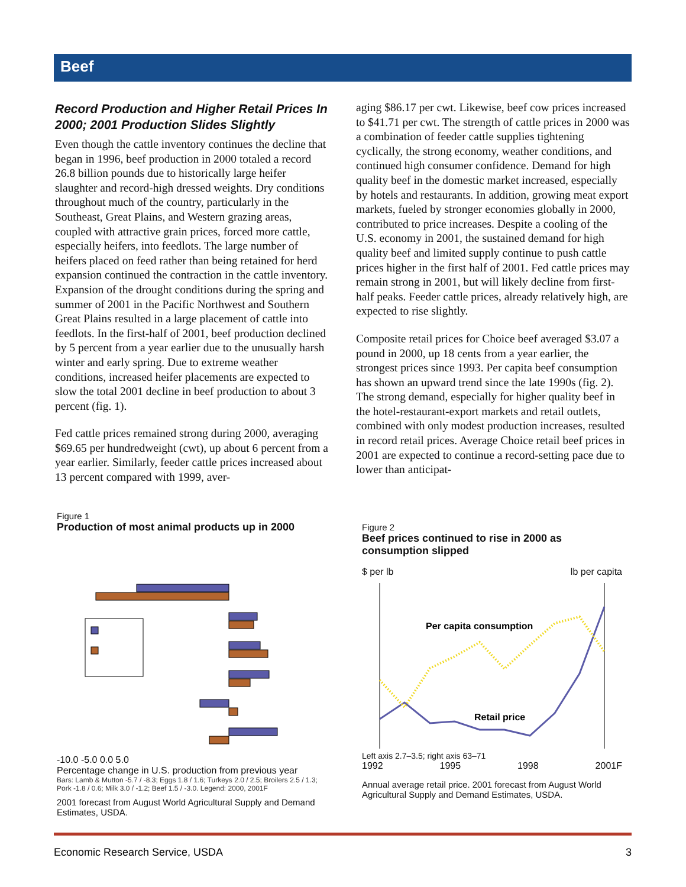Beef
Record Production and Higher Retail Prices In 2000; 2001 Production Slides Slightly
Even though the cattle inventory continues the decline that began in 1996, beef production in 2000 totaled a record 26.8 billion pounds due to historically large heifer slaughter and record-high dressed weights. Dry conditions throughout much of the country, particularly in the Southeast, Great Plains, and Western grazing areas, coupled with attractive grain prices, forced more cattle, especially heifers, into feedlots. The large number of heifers placed on feed rather than being retained for herd expansion continued the contraction in the cattle inventory. Expansion of the drought conditions during the spring and summer of 2001 in the Pacific Northwest and Southern Great Plains resulted in a large placement of cattle into feedlots. In the first-half of 2001, beef production declined by 5 percent from a year earlier due to the unusually harsh winter and early spring. Due to extreme weather conditions, increased heifer placements are expected to slow the total 2001 decline in beef production to about 3 percent (fig. 1).
Fed cattle prices remained strong during 2000, averaging $69.65 per hundredweight (cwt), up about 6 percent from a year earlier. Similarly, feeder cattle prices increased about 13 percent compared with 1999, aver-
aging $86.17 per cwt. Likewise, beef cow prices increased to $41.71 per cwt. The strength of cattle prices in 2000 was a combination of feeder cattle supplies tightening cyclically, the strong economy, weather conditions, and continued high consumer confidence. Demand for high quality beef in the domestic market increased, especially by hotels and restaurants. In addition, growing meat export markets, fueled by stronger economies globally in 2000, contributed to price increases. Despite a cooling of the U.S. economy in 2001, the sustained demand for high quality beef and limited supply continue to push cattle prices higher in the first half of 2001. Fed cattle prices may remain strong in 2001, but will likely decline from first-half peaks. Feeder cattle prices, already relatively high, are expected to rise slightly.
Composite retail prices for Choice beef averaged $3.07 a pound in 2000, up 18 cents from a year earlier, the strongest prices since 1993. Per capita beef consumption has shown an upward trend since the late 1990s (fig. 2). The strong demand, especially for higher quality beef in the hotel-restaurant-export markets and retail outlets, combined with only modest production increases, resulted in record retail prices. Average Choice retail beef prices in 2001 are expected to continue a record-setting pace due to lower than anticipat-
Figure 1
Production of most animal products up in 2000
-10.0 -5.0 0.0 5.0
Percentage change in U.S. production from previous year
Bars: Lamb & Mutton -5.7 / -8.3; Eggs 1.8 / 1.6; Turkeys 2.0 / 2.5; Broilers 2.5 / 1.3; Pork -1.8 / 0.6; Milk 3.0 / -1.2; Beef 1.5 / -3.0. Legend: 2000, 2001F
2001 forecast from August World Agricultural Supply and Demand Estimates, USDA.
Figure 2
Beef prices continued to rise in 2000 as consumption slipped
$ per lb lb per capita
Per capita consumption
Retail price
Left axis 2.7–3.5; right axis 63–71
1992 1995 1998 2001F
Annual average retail price. 2001 forecast from August World Agricultural Supply and Demand Estimates, USDA.
Economic Research Service, USDA 3